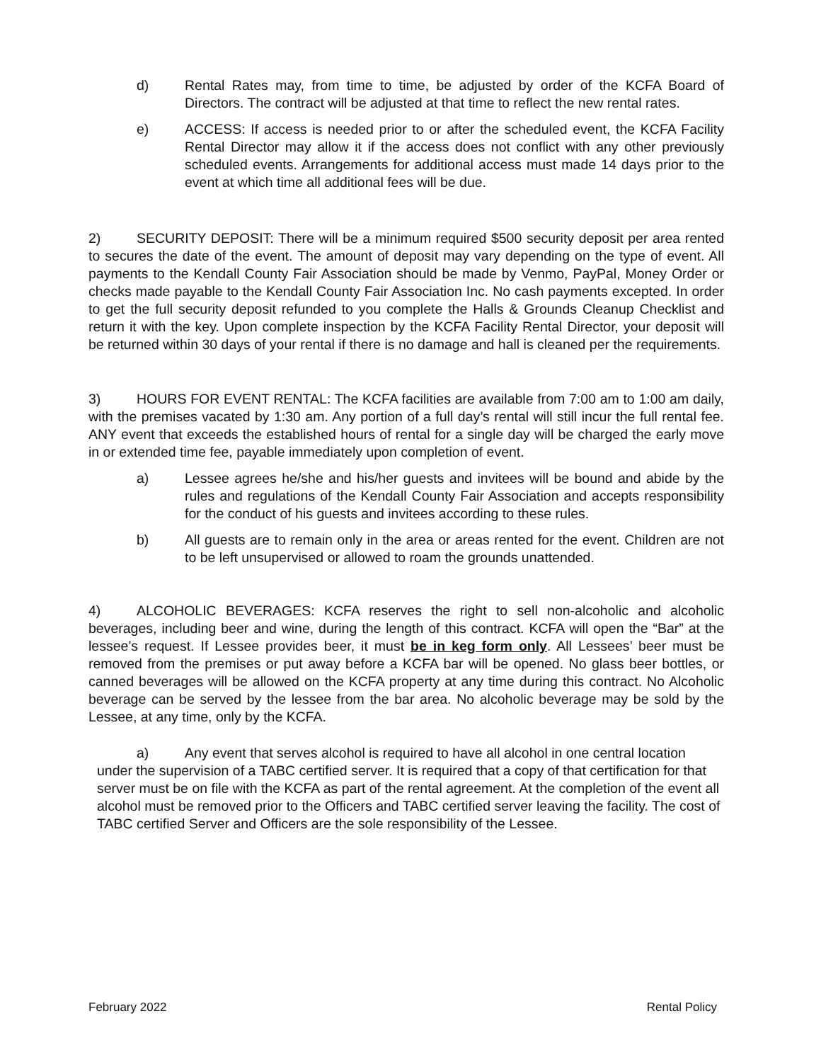d) Rental Rates may, from time to time, be adjusted by order of the KCFA Board of Directors. The contract will be adjusted at that time to reflect the new rental rates.
e) ACCESS: If access is needed prior to or after the scheduled event, the KCFA Facility Rental Director may allow it if the access does not conflict with any other previously scheduled events. Arrangements for additional access must made 14 days prior to the event at which time all additional fees will be due.
2) SECURITY DEPOSIT: There will be a minimum required $500 security deposit per area rented to secures the date of the event. The amount of deposit may vary depending on the type of event. All payments to the Kendall County Fair Association should be made by Venmo, PayPal, Money Order or checks made payable to the Kendall County Fair Association Inc. No cash payments excepted. In order to get the full security deposit refunded to you complete the Halls & Grounds Cleanup Checklist and return it with the key. Upon complete inspection by the KCFA Facility Rental Director, your deposit will be returned within 30 days of your rental if there is no damage and hall is cleaned per the requirements.
3) HOURS FOR EVENT RENTAL: The KCFA facilities are available from 7:00 am to 1:00 am daily, with the premises vacated by 1:30 am. Any portion of a full day’s rental will still incur the full rental fee. ANY event that exceeds the established hours of rental for a single day will be charged the early move in or extended time fee, payable immediately upon completion of event.
a) Lessee agrees he/she and his/her guests and invitees will be bound and abide by the rules and regulations of the Kendall County Fair Association and accepts responsibility for the conduct of his guests and invitees according to these rules.
b) All guests are to remain only in the area or areas rented for the event. Children are not to be left unsupervised or allowed to roam the grounds unattended.
4) ALCOHOLIC BEVERAGES: KCFA reserves the right to sell non-alcoholic and alcoholic beverages, including beer and wine, during the length of this contract. KCFA will open the “Bar” at the lessee’s request. If Lessee provides beer, it must be in keg form only. All Lessees’ beer must be removed from the premises or put away before a KCFA bar will be opened. No glass beer bottles, or canned beverages will be allowed on the KCFA property at any time during this contract. No Alcoholic beverage can be served by the lessee from the bar area. No alcoholic beverage may be sold by the Lessee, at any time, only by the KCFA.
a) Any event that serves alcohol is required to have all alcohol in one central location under the supervision of a TABC certified server. It is required that a copy of that certification for that server must be on file with the KCFA as part of the rental agreement. At the completion of the event all alcohol must be removed prior to the Officers and TABC certified server leaving the facility. The cost of TABC certified Server and Officers are the sole responsibility of the Lessee.
February 2022 Rental Policy